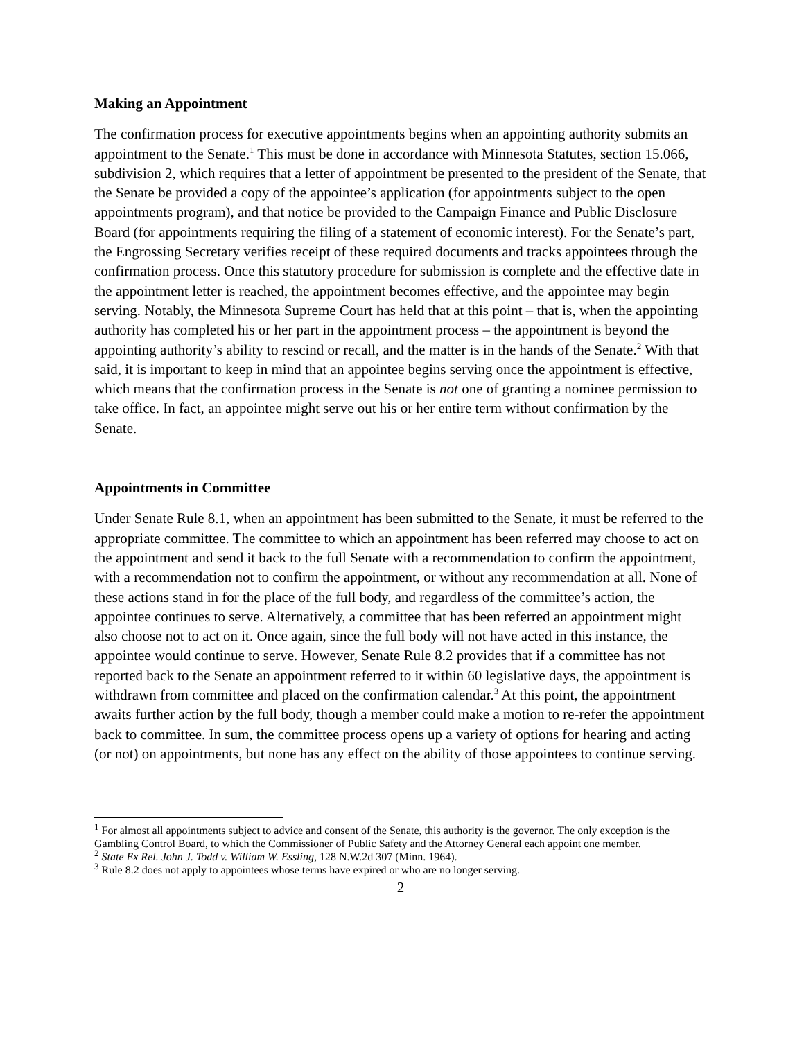Making an Appointment
The confirmation process for executive appointments begins when an appointing authority submits an appointment to the Senate.<sup>1</sup> This must be done in accordance with Minnesota Statutes, section 15.066, subdivision 2, which requires that a letter of appointment be presented to the president of the Senate, that the Senate be provided a copy of the appointee’s application (for appointments subject to the open appointments program), and that notice be provided to the Campaign Finance and Public Disclosure Board (for appointments requiring the filing of a statement of economic interest). For the Senate’s part, the Engrossing Secretary verifies receipt of these required documents and tracks appointees through the confirmation process. Once this statutory procedure for submission is complete and the effective date in the appointment letter is reached, the appointment becomes effective, and the appointee may begin serving. Notably, the Minnesota Supreme Court has held that at this point – that is, when the appointing authority has completed his or her part in the appointment process – the appointment is beyond the appointing authority’s ability to rescind or recall, and the matter is in the hands of the Senate.<sup>2</sup> With that said, it is important to keep in mind that an appointee begins serving once the appointment is effective, which means that the confirmation process in the Senate is not one of granting a nominee permission to take office. In fact, an appointee might serve out his or her entire term without confirmation by the Senate.
Appointments in Committee
Under Senate Rule 8.1, when an appointment has been submitted to the Senate, it must be referred to the appropriate committee. The committee to which an appointment has been referred may choose to act on the appointment and send it back to the full Senate with a recommendation to confirm the appointment, with a recommendation not to confirm the appointment, or without any recommendation at all. None of these actions stand in for the place of the full body, and regardless of the committee’s action, the appointee continues to serve. Alternatively, a committee that has been referred an appointment might also choose not to act on it. Once again, since the full body will not have acted in this instance, the appointee would continue to serve. However, Senate Rule 8.2 provides that if a committee has not reported back to the Senate an appointment referred to it within 60 legislative days, the appointment is withdrawn from committee and placed on the confirmation calendar.<sup>3</sup> At this point, the appointment awaits further action by the full body, though a member could make a motion to re-refer the appointment back to committee. In sum, the committee process opens up a variety of options for hearing and acting (or not) on appointments, but none has any effect on the ability of those appointees to continue serving.
<sup>1</sup> For almost all appointments subject to advice and consent of the Senate, this authority is the governor. The only exception is the Gambling Control Board, to which the Commissioner of Public Safety and the Attorney General each appoint one member.
<sup>2</sup> State Ex Rel. John J. Todd v. William W. Essling, 128 N.W.2d 307 (Minn. 1964).
<sup>3</sup> Rule 8.2 does not apply to appointees whose terms have expired or who are no longer serving.
2